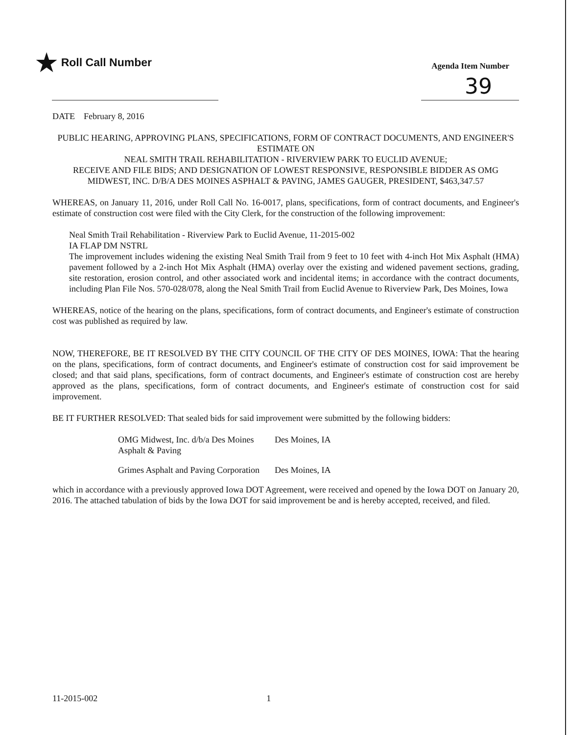★ Roll Call Number
Agenda Item Number
39
DATE February 8, 2016
PUBLIC HEARING, APPROVING PLANS, SPECIFICATIONS, FORM OF CONTRACT DOCUMENTS, AND ENGINEER'S ESTIMATE ON
NEAL SMITH TRAIL REHABILITATION - RIVERVIEW PARK TO EUCLID AVENUE;
RECEIVE AND FILE BIDS; AND DESIGNATION OF LOWEST RESPONSIVE, RESPONSIBLE BIDDER AS OMG MIDWEST, INC. D/B/A DES MOINES ASPHALT & PAVING, JAMES GAUGER, PRESIDENT, $463,347.57
WHEREAS, on January 11, 2016, under Roll Call No. 16-0017, plans, specifications, form of contract documents, and Engineer's estimate of construction cost were filed with the City Clerk, for the construction of the following improvement:
Neal Smith Trail Rehabilitation - Riverview Park to Euclid Avenue, 11-2015-002
IA FLAP DM NSTRL
The improvement includes widening the existing Neal Smith Trail from 9 feet to 10 feet with 4-inch Hot Mix Asphalt (HMA) pavement followed by a 2-inch Hot Mix Asphalt (HMA) overlay over the existing and widened pavement sections, grading, site restoration, erosion control, and other associated work and incidental items; in accordance with the contract documents, including Plan File Nos. 570-028/078, along the Neal Smith Trail from Euclid Avenue to Riverview Park, Des Moines, Iowa
WHEREAS, notice of the hearing on the plans, specifications, form of contract documents, and Engineer's estimate of construction cost was published as required by law.
NOW, THEREFORE, BE IT RESOLVED BY THE CITY COUNCIL OF THE CITY OF DES MOINES, IOWA: That the hearing on the plans, specifications, form of contract documents, and Engineer's estimate of construction cost for said improvement be closed; and that said plans, specifications, form of contract documents, and Engineer's estimate of construction cost are hereby approved as the plans, specifications, form of contract documents, and Engineer's estimate of construction cost for said improvement.
BE IT FURTHER RESOLVED: That sealed bids for said improvement were submitted by the following bidders:
| OMG Midwest, Inc. d/b/a Des Moines Asphalt & Paving | Des Moines, IA |
| Grimes Asphalt and Paving Corporation | Des Moines, IA |
which in accordance with a previously approved Iowa DOT Agreement, were received and opened by the Iowa DOT on January 20, 2016. The attached tabulation of bids by the Iowa DOT for said improvement be and is hereby accepted, received, and filed.
11-2015-002 1